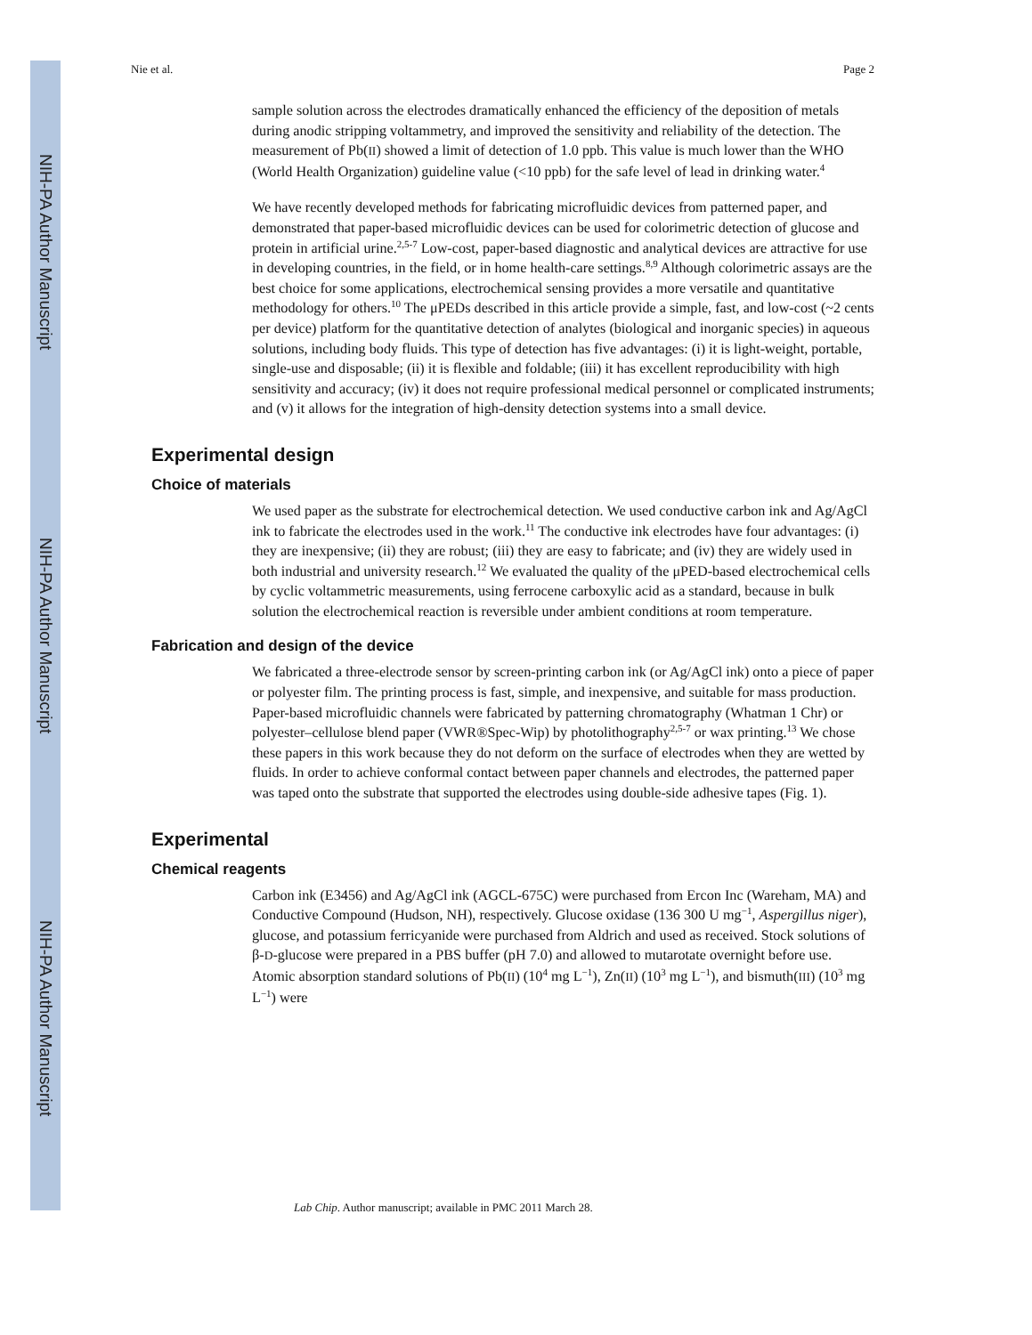NIH-PA Author Manuscript
NIH-PA Author Manuscript
NIH-PA Author Manuscript
Nie et al. Page 2
sample solution across the electrodes dramatically enhanced the efficiency of the deposition of metals during anodic stripping voltammetry, and improved the sensitivity and reliability of the detection. The measurement of Pb(II) showed a limit of detection of 1.0 ppb. This value is much lower than the WHO (World Health Organization) guideline value (<10 ppb) for the safe level of lead in drinking water.<sup>4</sup>
We have recently developed methods for fabricating microfluidic devices from patterned paper, and demonstrated that paper-based microfluidic devices can be used for colorimetric detection of glucose and protein in artificial urine.<sup>2,5-7</sup> Low-cost, paper-based diagnostic and analytical devices are attractive for use in developing countries, in the field, or in home health-care settings.<sup>8,9</sup> Although colorimetric assays are the best choice for some applications, electrochemical sensing provides a more versatile and quantitative methodology for others.<sup>10</sup> The μPEDs described in this article provide a simple, fast, and low-cost (~2 cents per device) platform for the quantitative detection of analytes (biological and inorganic species) in aqueous solutions, including body fluids. This type of detection has five advantages: (i) it is light-weight, portable, single-use and disposable; (ii) it is flexible and foldable; (iii) it has excellent reproducibility with high sensitivity and accuracy; (iv) it does not require professional medical personnel or complicated instruments; and (v) it allows for the integration of high-density detection systems into a small device.
Experimental design
Choice of materials
We used paper as the substrate for electrochemical detection. We used conductive carbon ink and Ag/AgCl ink to fabricate the electrodes used in the work.<sup>11</sup> The conductive ink electrodes have four advantages: (i) they are inexpensive; (ii) they are robust; (iii) they are easy to fabricate; and (iv) they are widely used in both industrial and university research.<sup>12</sup> We evaluated the quality of the μPED-based electrochemical cells by cyclic voltammetric measurements, using ferrocene carboxylic acid as a standard, because in bulk solution the electrochemical reaction is reversible under ambient conditions at room temperature.
Fabrication and design of the device
We fabricated a three-electrode sensor by screen-printing carbon ink (or Ag/AgCl ink) onto a piece of paper or polyester film. The printing process is fast, simple, and inexpensive, and suitable for mass production. Paper-based microfluidic channels were fabricated by patterning chromatography (Whatman 1 Chr) or polyester–cellulose blend paper (VWR®Spec-Wip) by photolithography<sup>2,5-7</sup> or wax printing.<sup>13</sup> We chose these papers in this work because they do not deform on the surface of electrodes when they are wetted by fluids. In order to achieve conformal contact between paper channels and electrodes, the patterned paper was taped onto the substrate that supported the electrodes using double-side adhesive tapes (Fig. 1).
Experimental
Chemical reagents
Carbon ink (E3456) and Ag/AgCl ink (AGCL-675C) were purchased from Ercon Inc (Wareham, MA) and Conductive Compound (Hudson, NH), respectively. Glucose oxidase (136 300 U mg<sup>−1</sup>, Aspergillus niger), glucose, and potassium ferricyanide were purchased from Aldrich and used as received. Stock solutions of β-D-glucose were prepared in a PBS buffer (pH 7.0) and allowed to mutarotate overnight before use. Atomic absorption standard solutions of Pb(II) (10<sup>4</sup> mg L<sup>−1</sup>), Zn(II) (10<sup>3</sup> mg L<sup>−1</sup>), and bismuth(III) (10<sup>3</sup> mg L<sup>−1</sup>) were
Lab Chip. Author manuscript; available in PMC 2011 March 28.